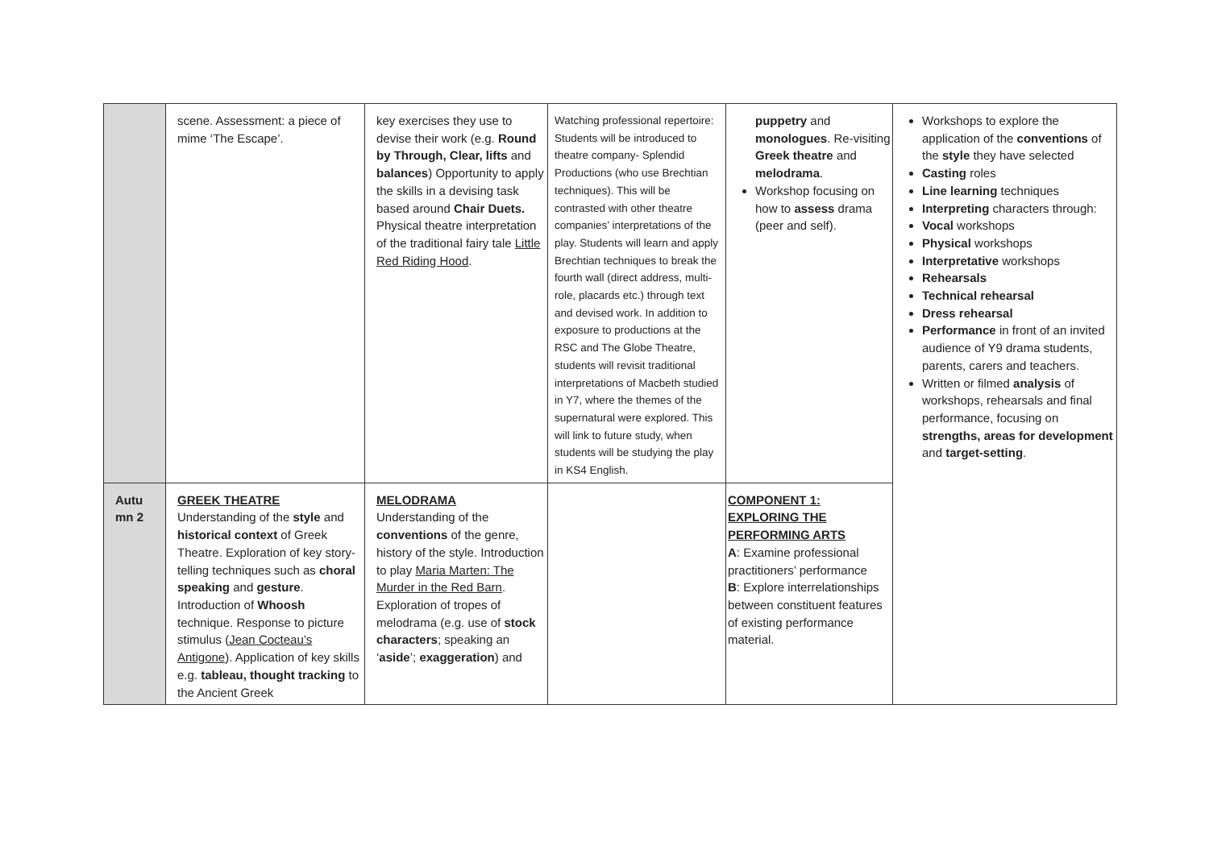| | scene. Assessment: a piece of mime ‘The Escape’. | key exercises they use to devise their work (e.g. Round by Through, Clear, lifts and balances ) Opportunity to apply the skills in a devising task based around Chair Duets. Physical theatre interpretation of the traditional fairy tale Little Red Riding Hood . | Watching professional repertoire: Students will be introduced to theatre company- Splendid Productions (who use Brechtian techniques). This will be contrasted with other theatre companies’ interpretations of the play. Students will learn and apply Brechtian techniques to break the fourth wall (direct address, multi-role, placards etc.) through text and devised work. In addition to exposure to productions at the RSC and The Globe Theatre, students will revisit traditional interpretations of Macbeth studied in Y7, where the themes of the supernatural were explored. This will link to future study, when students will be studying the play in KS4 English. | puppetry and monologues . Re-visiting Greek theatre and melodrama . Workshop focusing on how to assess drama (peer and self). | Workshops to explore the application of the conventions of the style they have selected Casting roles Line learning techniques Interpreting characters through: Vocal workshops Physical workshops Interpretative workshops Rehearsals Technical rehearsal Dress rehearsal Performance in front of an invited audience of Y9 drama students, parents, carers and teachers. Written or filmed analysis of workshops, rehearsals and final performance, focusing on strengths, areas for development and target-setting . |
| Autu mn 2 | GREEK THEATRE Understanding of the style and historical context of Greek Theatre. Exploration of key story-telling techniques such as choral speaking and gesture . Introduction of Whoosh technique. Response to picture stimulus ( Jean Cocteau’s Antigone ). Application of key skills e.g. tableau, thought tracking to the Ancient Greek | MELODRAMA Understanding of the conventions of the genre, history of the style. Introduction to play Maria Marten: The Murder in the Red Barn . Exploration of tropes of melodrama (e.g. use of stock characters ; speaking an ‘ aside ’; exaggeration ) and | | COMPONENT 1: EXPLORING THE PERFORMING ARTS A : Examine professional practitioners’ performance B : Explore interrelationships between constituent features of existing performance material. | |